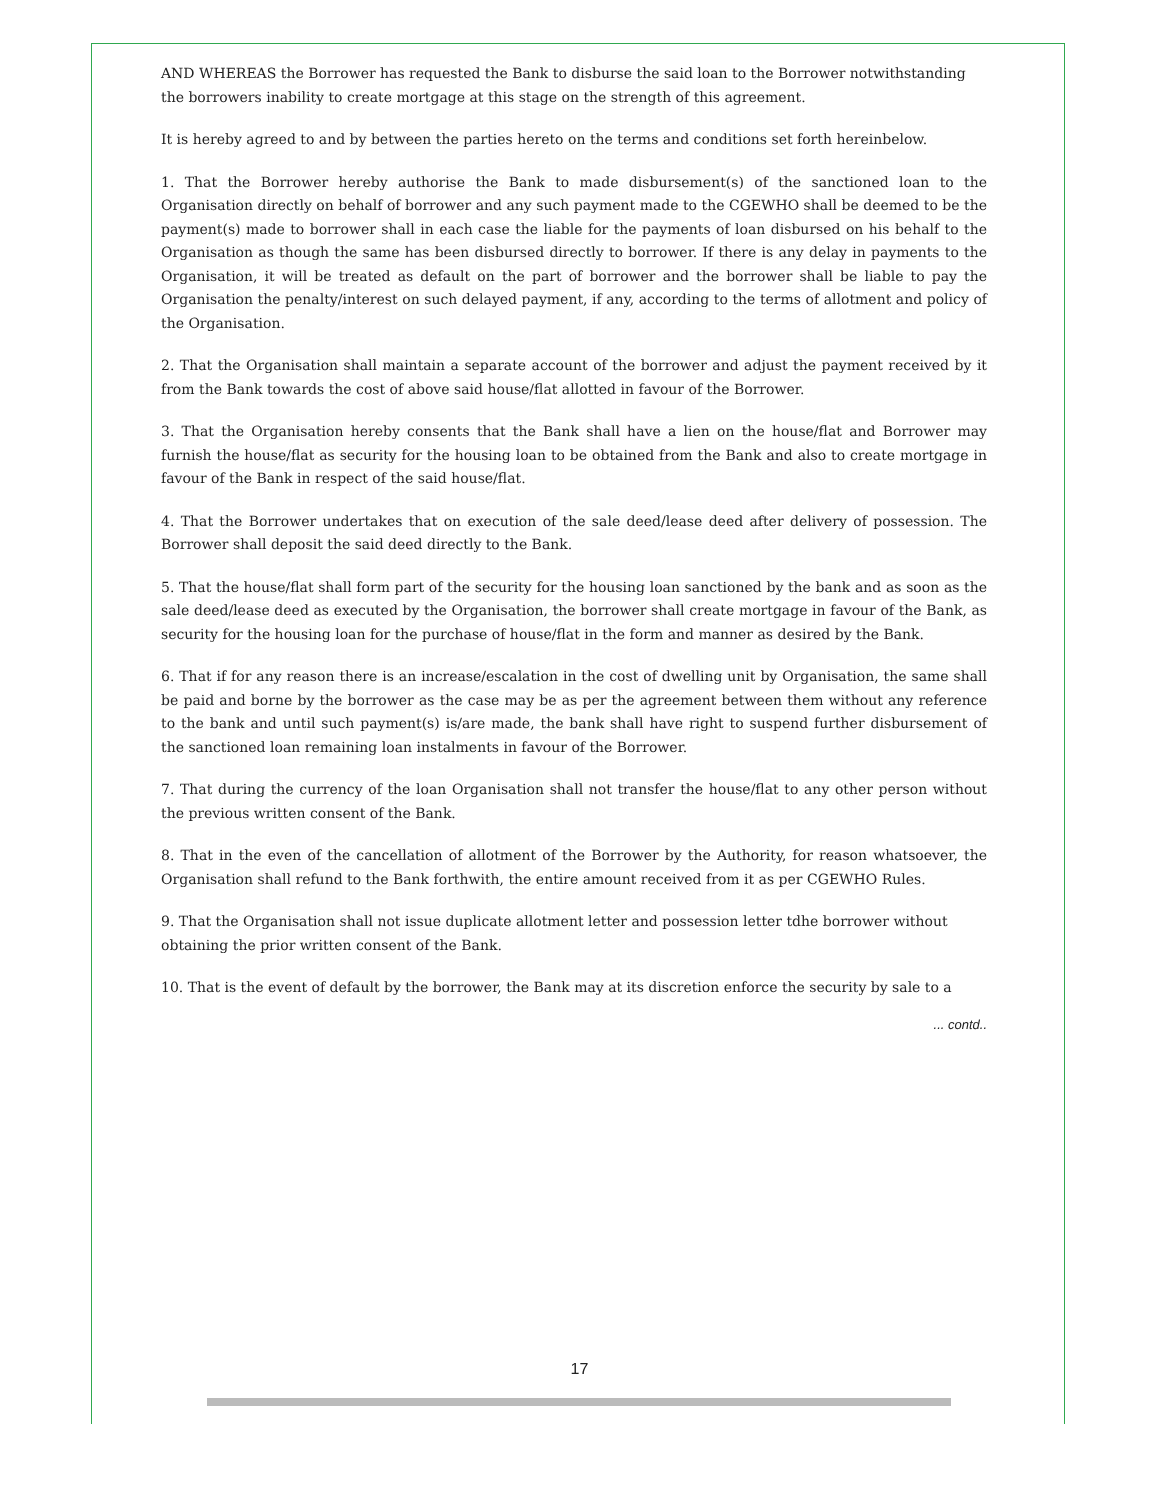AND WHEREAS the Borrower has requested the Bank to disburse the said loan to the Borrower notwithstanding the borrowers inability to create mortgage at this stage on the strength of this agreement.
It is hereby agreed to and by between the parties hereto on the terms and conditions set forth hereinbelow.
1. That the Borrower hereby authorise the Bank to made disbursement(s) of the sanctioned loan to the Organisation directly on behalf of borrower and any such payment made to the CGEWHO shall be deemed to be the payment(s) made to borrower shall in each case the liable for the payments of loan disbursed on his behalf to the Organisation as though the same has been disbursed directly to borrower. If there is any delay in payments to the Organisation, it will be treated as default on the part of borrower and the borrower shall be liable to pay the Organisation the penalty/interest on such delayed payment, if any, according to the terms of allotment and policy of the Organisation.
2. That the Organisation shall maintain a separate account of the borrower and adjust the payment received by it from the Bank towards the cost of above said house/flat allotted in favour of the Borrower.
3. That the Organisation hereby consents that the Bank shall have a lien on the house/flat and Borrower may furnish the house/flat as security for the housing loan to be obtained from the Bank and also to create mortgage in favour of the Bank in respect of the said house/flat.
4. That the Borrower undertakes that on execution of the sale deed/lease deed after delivery of possession. The Borrower shall deposit the said deed directly to the Bank.
5. That the house/flat shall form part of the security for the housing loan sanctioned by the bank and as soon as the sale deed/lease deed as executed by the Organisation, the borrower shall create mortgage in favour of the Bank, as security for the housing loan for the purchase of house/flat in the form and manner as desired by the Bank.
6. That if for any reason there is an increase/escalation in the cost of dwelling unit by Organisation, the same shall be paid and borne by the borrower as the case may be as per the agreement between them without any reference to the bank and until such payment(s) is/are made, the bank shall have right to suspend further disbursement of the sanctioned loan remaining loan instalments in favour of the Borrower.
7. That during the currency of the loan Organisation shall not transfer the house/flat to any other person without the previous written consent of the Bank.
8. That in the even of the cancellation of allotment of the Borrower by the Authority, for reason whatsoever, the Organisation shall refund to the Bank forthwith, the entire amount received from it as per CGEWHO Rules.
9. That the Organisation shall not issue duplicate allotment letter and possession letter tdhe borrower without obtaining the prior written consent of the Bank.
10. That is the event of default by the borrower, the Bank may at its discretion enforce the security by sale to a
... contd..
17